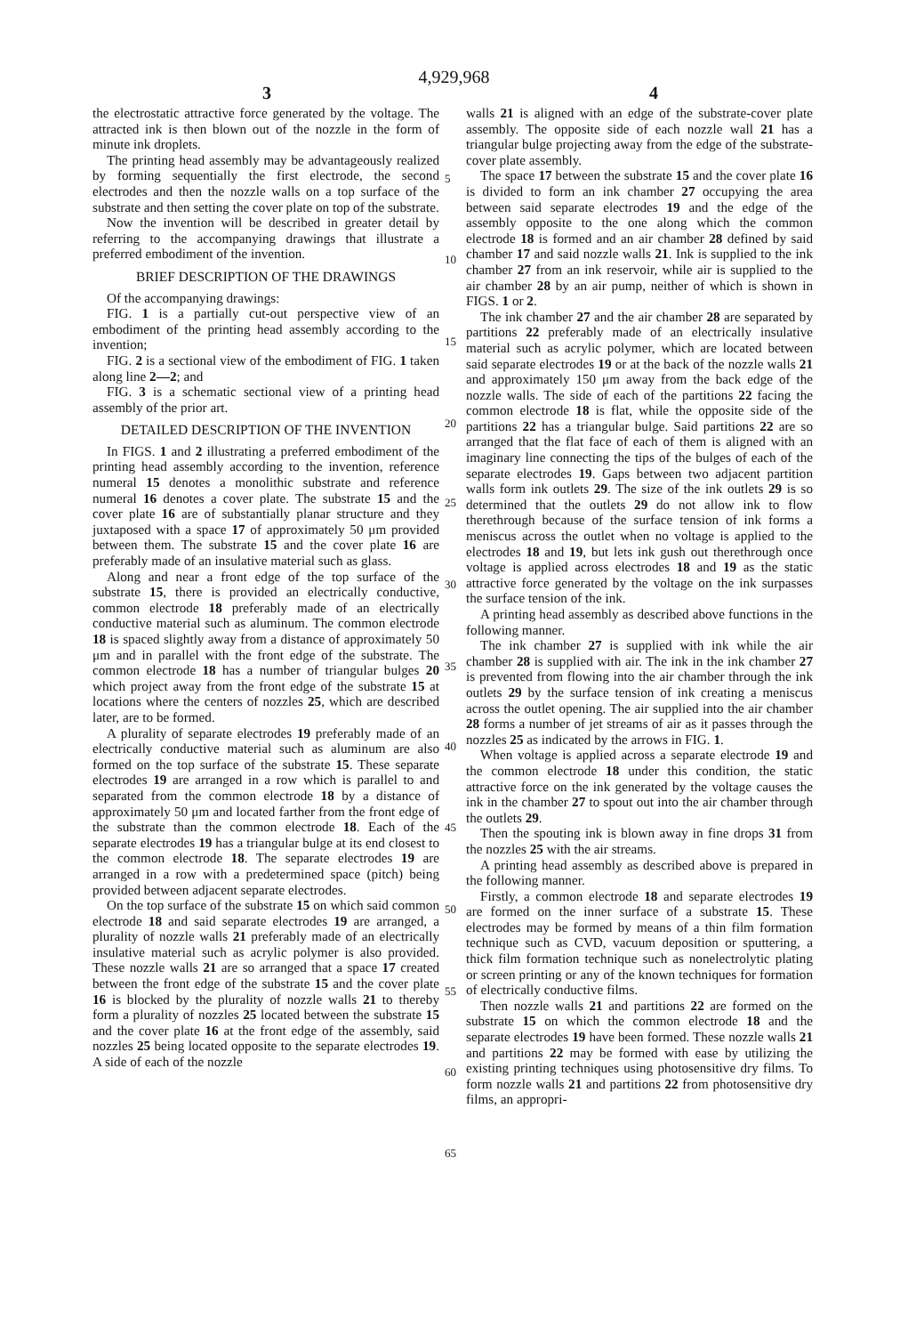4,929,968
3 4
the electrostatic attractive force generated by the voltage. The attracted ink is then blown out of the nozzle in the form of minute ink droplets.
The printing head assembly may be advantageously realized by forming sequentially the first electrode, the second electrodes and then the nozzle walls on a top surface of the substrate and then setting the cover plate on top of the substrate.
Now the invention will be described in greater detail by referring to the accompanying drawings that illustrate a preferred embodiment of the invention.
BRIEF DESCRIPTION OF THE DRAWINGS
Of the accompanying drawings:
FIG. 1 is a partially cut-out perspective view of an embodiment of the printing head assembly according to the invention;
FIG. 2 is a sectional view of the embodiment of FIG. 1 taken along line 2—2; and
FIG. 3 is a schematic sectional view of a printing head assembly of the prior art.
DETAILED DESCRIPTION OF THE INVENTION
In FIGS. 1 and 2 illustrating a preferred embodiment of the printing head assembly according to the invention, reference numeral 15 denotes a monolithic substrate and reference numeral 16 denotes a cover plate. The substrate 15 and the cover plate 16 are of substantially planar structure and they juxtaposed with a space 17 of approximately 50 μm provided between them. The substrate 15 and the cover plate 16 are preferably made of an insulative material such as glass.
Along and near a front edge of the top surface of the substrate 15, there is provided an electrically conductive, common electrode 18 preferably made of an electrically conductive material such as aluminum. The common electrode 18 is spaced slightly away from a distance of approximately 50 μm and in parallel with the front edge of the substrate. The common electrode 18 has a number of triangular bulges 20 which project away from the front edge of the substrate 15 at locations where the centers of nozzles 25, which are described later, are to be formed.
A plurality of separate electrodes 19 preferably made of an electrically conductive material such as aluminum are also formed on the top surface of the substrate 15. These separate electrodes 19 are arranged in a row which is parallel to and separated from the common electrode 18 by a distance of approximately 50 μm and located farther from the front edge of the substrate than the common electrode 18. Each of the separate electrodes 19 has a triangular bulge at its end closest to the common electrode 18. The separate electrodes 19 are arranged in a row with a predetermined space (pitch) being provided between adjacent separate electrodes.
On the top surface of the substrate 15 on which said common electrode 18 and said separate electrodes 19 are arranged, a plurality of nozzle walls 21 preferably made of an electrically insulative material such as acrylic polymer is also provided. These nozzle walls 21 are so arranged that a space 17 created between the front edge of the substrate 15 and the cover plate 16 is blocked by the plurality of nozzle walls 21 to thereby form a plurality of nozzles 25 located between the substrate 15 and the cover plate 16 at the front edge of the assembly, said nozzles 25 being located opposite to the separate electrodes 19. A side of each of the nozzle
walls 21 is aligned with an edge of the substrate-cover plate assembly. The opposite side of each nozzle wall 21 has a triangular bulge projecting away from the edge of the substrate-cover plate assembly.
The space 17 between the substrate 15 and the cover plate 16 is divided to form an ink chamber 27 occupying the area between said separate electrodes 19 and the edge of the assembly opposite to the one along which the common electrode 18 is formed and an air chamber 28 defined by said chamber 17 and said nozzle walls 21. Ink is supplied to the ink chamber 27 from an ink reservoir, while air is supplied to the air chamber 28 by an air pump, neither of which is shown in FIGS. 1 or 2.
The ink chamber 27 and the air chamber 28 are separated by partitions 22 preferably made of an electrically insulative material such as acrylic polymer, which are located between said separate electrodes 19 or at the back of the nozzle walls 21 and approximately 150 μm away from the back edge of the nozzle walls. The side of each of the partitions 22 facing the common electrode 18 is flat, while the opposite side of the partitions 22 has a triangular bulge. Said partitions 22 are so arranged that the flat face of each of them is aligned with an imaginary line connecting the tips of the bulges of each of the separate electrodes 19. Gaps between two adjacent partition walls form ink outlets 29. The size of the ink outlets 29 is so determined that the outlets 29 do not allow ink to flow therethrough because of the surface tension of ink forms a meniscus across the outlet when no voltage is applied to the electrodes 18 and 19, but lets ink gush out therethrough once voltage is applied across electrodes 18 and 19 as the static attractive force generated by the voltage on the ink surpasses the surface tension of the ink.
A printing head assembly as described above functions in the following manner.
The ink chamber 27 is supplied with ink while the air chamber 28 is supplied with air. The ink in the ink chamber 27 is prevented from flowing into the air chamber through the ink outlets 29 by the surface tension of ink creating a meniscus across the outlet opening. The air supplied into the air chamber 28 forms a number of jet streams of air as it passes through the nozzles 25 as indicated by the arrows in FIG. 1.
When voltage is applied across a separate electrode 19 and the common electrode 18 under this condition, the static attractive force on the ink generated by the voltage causes the ink in the chamber 27 to spout out into the air chamber through the outlets 29.
Then the spouting ink is blown away in fine drops 31 from the nozzles 25 with the air streams.
A printing head assembly as described above is prepared in the following manner.
Firstly, a common electrode 18 and separate electrodes 19 are formed on the inner surface of a substrate 15. These electrodes may be formed by means of a thin film formation technique such as CVD, vacuum deposition or sputtering, a thick film formation technique such as nonelectrolytic plating or screen printing or any of the known techniques for formation of electrically conductive films.
Then nozzle walls 21 and partitions 22 are formed on the substrate 15 on which the common electrode 18 and the separate electrodes 19 have been formed. These nozzle walls 21 and partitions 22 may be formed with ease by utilizing the existing printing techniques using photosensitive dry films. To form nozzle walls 21 and partitions 22 from photosensitive dry films, an appropri-
5
10
15
20
25
30
35
40
45
50
55
60
65